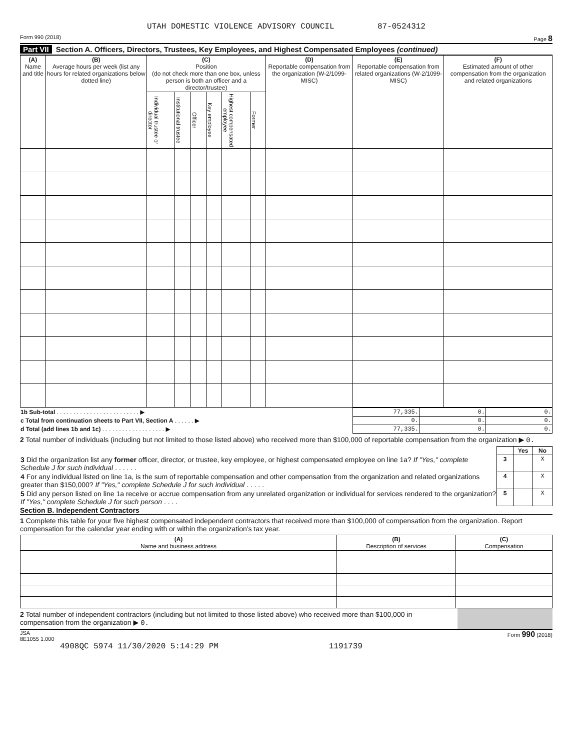UTAH DOMESTIC VIOLENCE ADVISORY COUNCIL 87-0524312
Form 990 (2018) Page 8
Part VII Section A. Officers, Directors, Trustees, Key Employees, and Highest Compensated Employees (continued)
| (A) Name and title | (B) Average hours per week (list any hours for related organizations below dotted line) | (C) Position (do not check more than one box, unless person is both an officer and a director/trustee) | | | | | | (D) Reportable compensation from the organization (W-2/1099-MISC) | (E) Reportable compensation from related organizations (W-2/1099-MISC) | (F) Estimated amount of other compensation from the organization and related organizations |
| --- | --- | --- | --- | --- | --- | --- | --- | --- | --- | --- |
| | | Individual trustee or director | Institutional trustee | Officer | Key employee | Highest compensated employee | Former | | | |
| 1b Sub-total . . . . . . . . . . . . . . . . . . . . . . . . . ▶ | 77,335. | 0. | 0. |
| c Total from continuation sheets to Part VII, Section A . . . . . . ▶ | 0. | 0. | 0. |
| d Total (add lines 1b and 1c) . . . . . . . . . . . . . . . . . . . ▶ | 77,335. | 0. | 0. |
2 Total number of individuals (including but not limited to those listed above) who received more than $100,000 of reportable compensation from the organization ▶ 0.
| | | Yes | No |
| 3 Did the organization list any former officer, director, or trustee, key employee, or highest compensated employee on line 1a? If "Yes," complete Schedule J for such individual . . . . . . | 3 | | X |
| 4 For any individual listed on line 1a, is the sum of reportable compensation and other compensation from the organization and related organizations greater than $150,000? If "Yes," complete Schedule J for such individual . . . . . | 4 | | X |
| 5 Did any person listed on line 1a receive or accrue compensation from any unrelated organization or individual for services rendered to the organization? If "Yes," complete Schedule J for such person . . . . | 5 | | X |
Section B. Independent Contractors
1 Complete this table for your five highest compensated independent contractors that received more than $100,000 of compensation from the organization. Report compensation for the calendar year ending with or within the organization's tax year.
| (A) Name and business address | (B) Description of services | (C) Compensation |
| --- | --- | --- |
2 Total number of independent contractors (including but not limited to those listed above) who received more than $100,000 in compensation from the organization ▶ 0.
JSA
8E1055 1.000 Form 990 (2018)
4908QC 5974 11/30/2020 5:14:29 PM 1191739